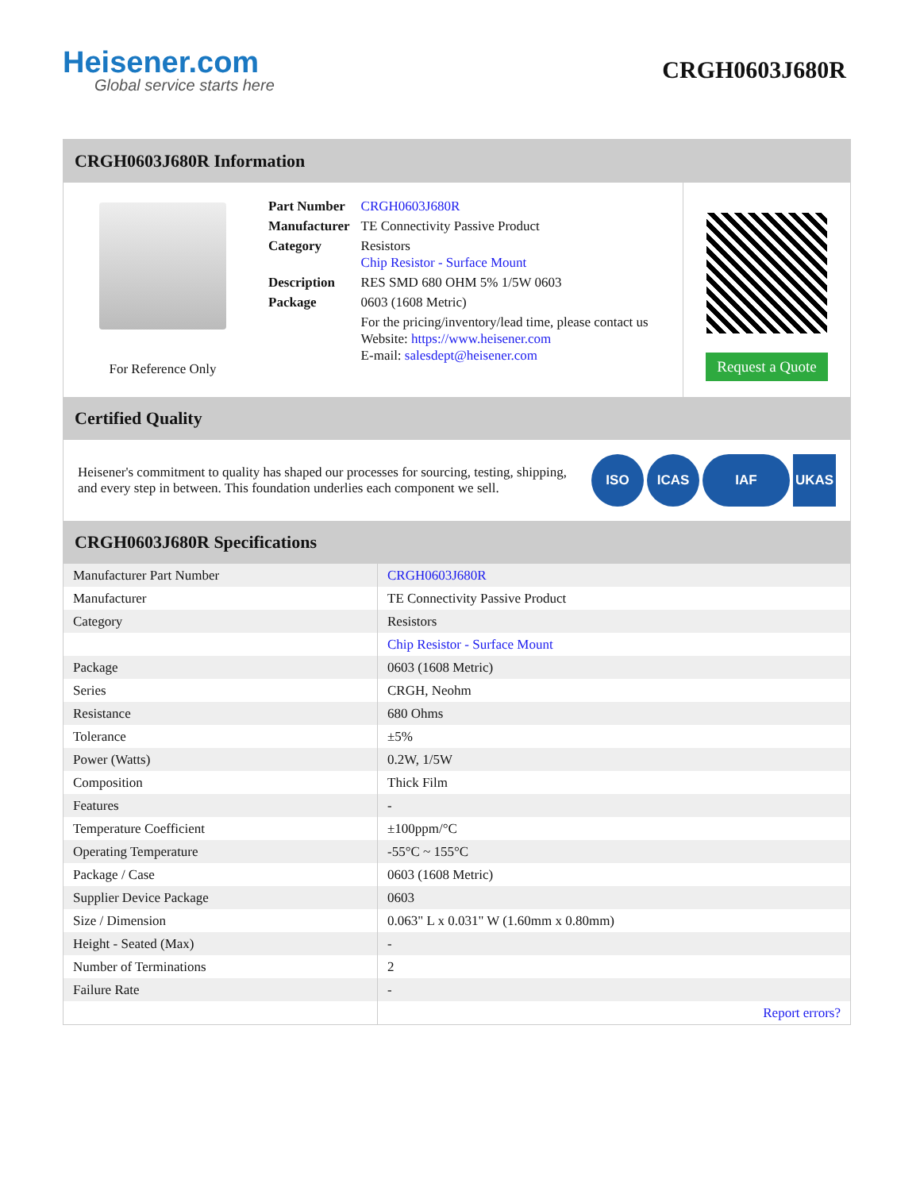Heisener.com
Global service starts here
CRGH0603J680R
CRGH0603J680R Information
For Reference Only
| Part Number | CRGH0603J680R |
| Manufacturer | TE Connectivity Passive Product |
| Category | Resistors Chip Resistor - Surface Mount |
| Description | RES SMD 680 OHM 5% 1/5W 0603 |
| Package | 0603 (1608 Metric) |
| | For the pricing/inventory/lead time, please contact us Website: https://www.heisener.com E-mail: salesdept@heisener.com |
Request a Quote
Certified Quality
Heisener's commitment to quality has shaped our processes for sourcing, testing, shipping, and every step in between. This foundation underlies each component we sell.
ISO ICAS IAF UKAS
CRGH0603J680R Specifications
| Manufacturer Part Number | CRGH0603J680R |
| Manufacturer | TE Connectivity Passive Product |
| Category | Resistors |
| | Chip Resistor - Surface Mount |
| Package | 0603 (1608 Metric) |
| Series | CRGH, Neohm |
| Resistance | 680 Ohms |
| Tolerance | ±5% |
| Power (Watts) | 0.2W, 1/5W |
| Composition | Thick Film |
| Features | - |
| Temperature Coefficient | ±100ppm/°C |
| Operating Temperature | -55°C ~ 155°C |
| Package / Case | 0603 (1608 Metric) |
| Supplier Device Package | 0603 |
| Size / Dimension | 0.063" L x 0.031" W (1.60mm x 0.80mm) |
| Height - Seated (Max) | - |
| Number of Terminations | 2 |
| Failure Rate | - |
| | Report errors? |